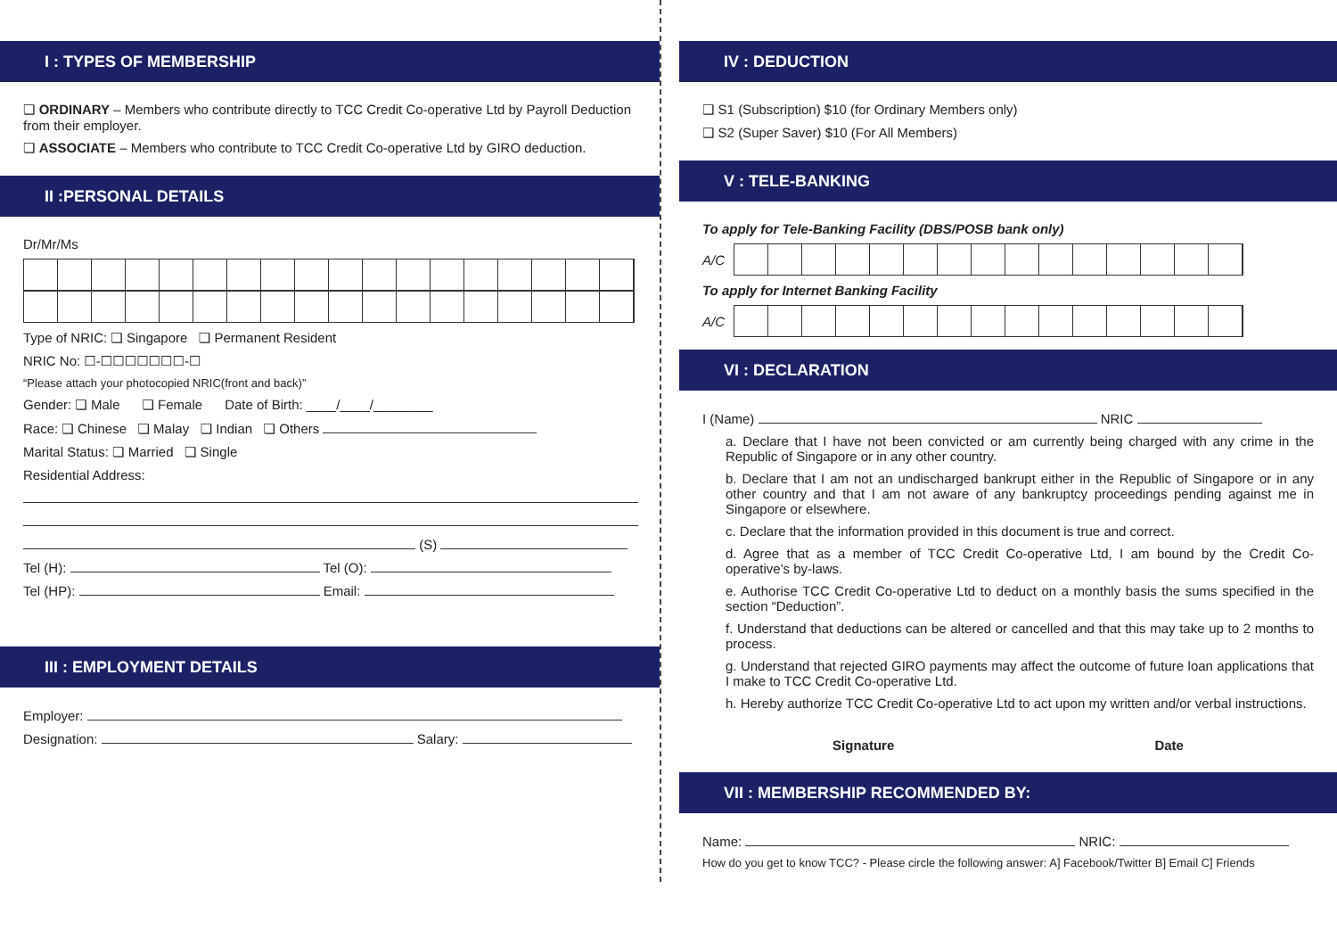I : TYPES OF MEMBERSHIP
❏ ORDINARY – Members who contribute directly to TCC Credit Co-operative Ltd by Payroll Deduction from their employer.
❏ ASSOCIATE – Members who contribute to TCC Credit Co-operative Ltd by GIRO deduction.
II :PERSONAL DETAILS
Dr/Mr/Ms
Type of NRIC: ❏ Singapore ❏ Permanent Resident
NRIC No: ☐-☐☐☐☐☐☐☐-☐
“Please attach your photocopied NRIC(front and back)”
Gender: ❏ Male ❏ Female Date of Birth: ____/____/________
Race: ❏ Chinese ❏ Malay ❏ Indian ❏ Others
Marital Status: ❏ Married ❏ Single
Residential Address:
(S)
Tel (H): Tel (O):
Tel (HP): Email:
III : EMPLOYMENT DETAILS
Employer:
Designation: Salary:
IV : DEDUCTION
❏ S1 (Subscription) $10 (for Ordinary Members only)
❏ S2 (Super Saver) $10 (For All Members)
V : TELE-BANKING
To apply for Tele-Banking Facility (DBS/POSB bank only)
A/C
To apply for Internet Banking Facility
A/C
VI : DECLARATION
I (Name) NRIC
a. Declare that I have not been convicted or am currently being charged with any crime in the Republic of Singapore or in any other country.
b. Declare that I am not an undischarged bankrupt either in the Republic of Singapore or in any other country and that I am not aware of any bankruptcy proceedings pending against me in Singapore or elsewhere.
c. Declare that the information provided in this document is true and correct.
d. Agree that as a member of TCC Credit Co-operative Ltd, I am bound by the Credit Co-operative's by-laws.
e. Authorise TCC Credit Co-operative Ltd to deduct on a monthly basis the sums specified in the section “Deduction”.
f. Understand that deductions can be altered or cancelled and that this may take up to 2 months to process.
g. Understand that rejected GIRO payments may affect the outcome of future loan applications that I make to TCC Credit Co-operative Ltd.
h. Hereby authorize TCC Credit Co-operative Ltd to act upon my written and/or verbal instructions.
Signature Date
VII : MEMBERSHIP RECOMMENDED BY:
Name: NRIC:
How do you get to know TCC? - Please circle the following answer: A] Facebook/Twitter B] Email C] Friends